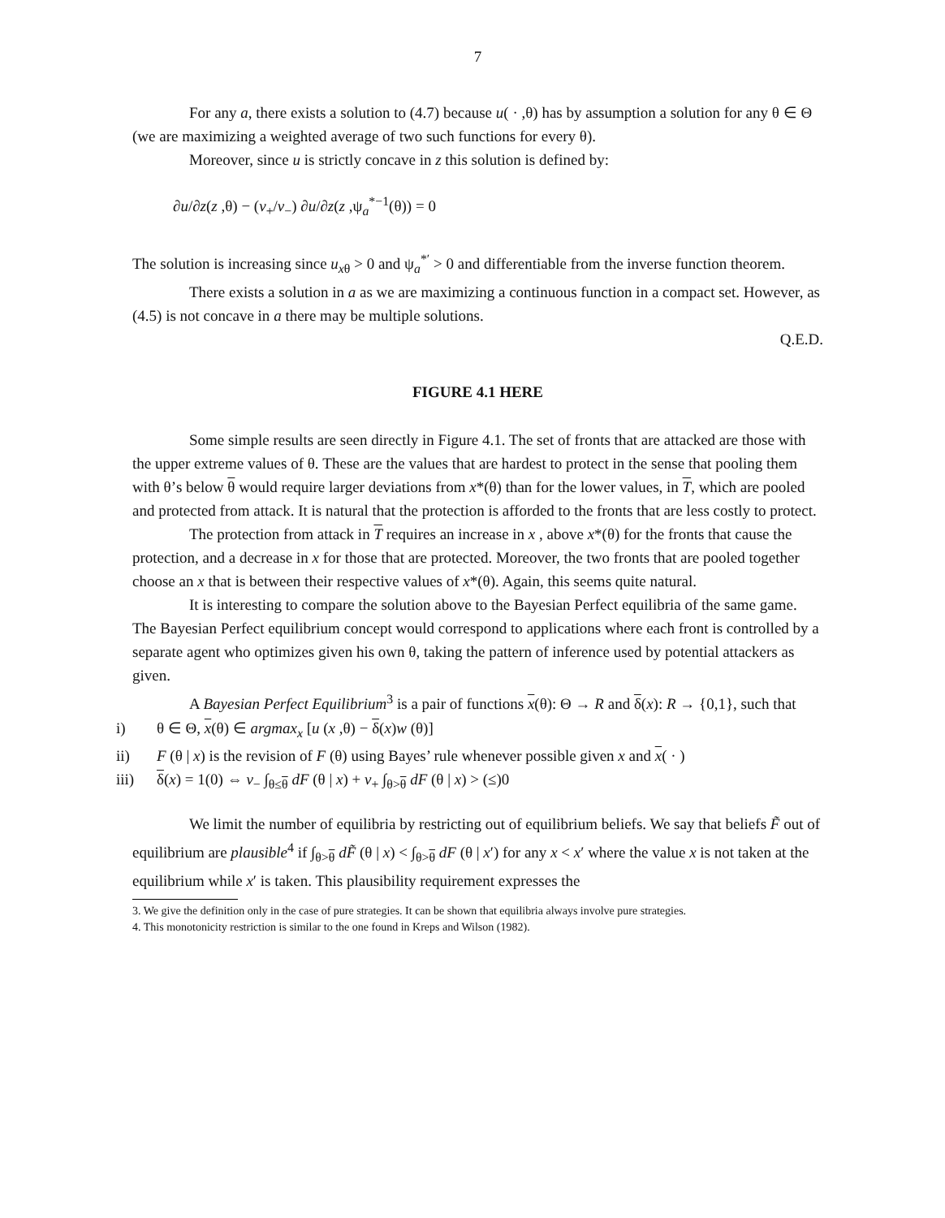7
For any a, there exists a solution to (4.7) because u( · ,θ) has by assumption a solution for any θ ∈ Θ (we are maximizing a weighted average of two such functions for every θ).
Moreover, since u is strictly concave in z this solution is defined by:
∂u/∂z(z ,θ) − (v<sub>+</sub>/v<sub>−</sub>) ∂u/∂z(z ,ψ<sub>a</sub><sup>*−1</sup>(θ)) = 0
The solution is increasing since u<sub>xθ</sub> > 0 and ψ<sub>a</sub><sup>*′</sup> > 0 and differentiable from the inverse function theorem.
There exists a solution in a as we are maximizing a continuous function in a compact set. However, as (4.5) is not concave in a there may be multiple solutions.
Q.E.D.
FIGURE 4.1 HERE
Some simple results are seen directly in Figure 4.1. The set of fronts that are attacked are those with the upper extreme values of θ. These are the values that are hardest to protect in the sense that pooling them with θ’s below θ would require larger deviations from x*(θ) than for the lower values, in T, which are pooled and protected from attack. It is natural that the protection is afforded to the fronts that are less costly to protect.
The protection from attack in T requires an increase in x , above x*(θ) for the fronts that cause the protection, and a decrease in x for those that are protected. Moreover, the two fronts that are pooled together choose an x that is between their respective values of x*(θ). Again, this seems quite natural.
It is interesting to compare the solution above to the Bayesian Perfect equilibria of the same game. The Bayesian Perfect equilibrium concept would correspond to applications where each front is controlled by a separate agent who optimizes given his own θ, taking the pattern of inference used by potential attackers as given.
A Bayesian Perfect Equilibrium<sup>3</sup> is a pair of functions x(θ): Θ → R and δ(x): R → {0,1}, such that
i) θ ∈ Θ, x(θ) ∈ argmax<sub>x</sub> [u (x ,θ) − δ(x)w (θ)]
ii) F (θ | x) is the revision of F (θ) using Bayes’ rule whenever possible given x and x( · )
iii) δ(x) = 1(0) ⇔ v<sub>−</sub> ∫<sub>θ≤θ</sub> dF (θ | x) + v<sub>+</sub> ∫<sub>θ>θ</sub> dF (θ | x) > (≤)0
We limit the number of equilibria by restricting out of equilibrium beliefs. We say that beliefs F̃ out of equilibrium are plausible<sup>4</sup> if ∫<sub>θ>θ</sub> dF̃ (θ | x) < ∫<sub>θ>θ</sub> dF (θ | x′) for any x < x′ where the value x is not taken at the equilibrium while x′ is taken. This plausibility requirement expresses the
3. We give the definition only in the case of pure strategies. It can be shown that equilibria always involve pure strategies.
4. This monotonicity restriction is similar to the one found in Kreps and Wilson (1982).